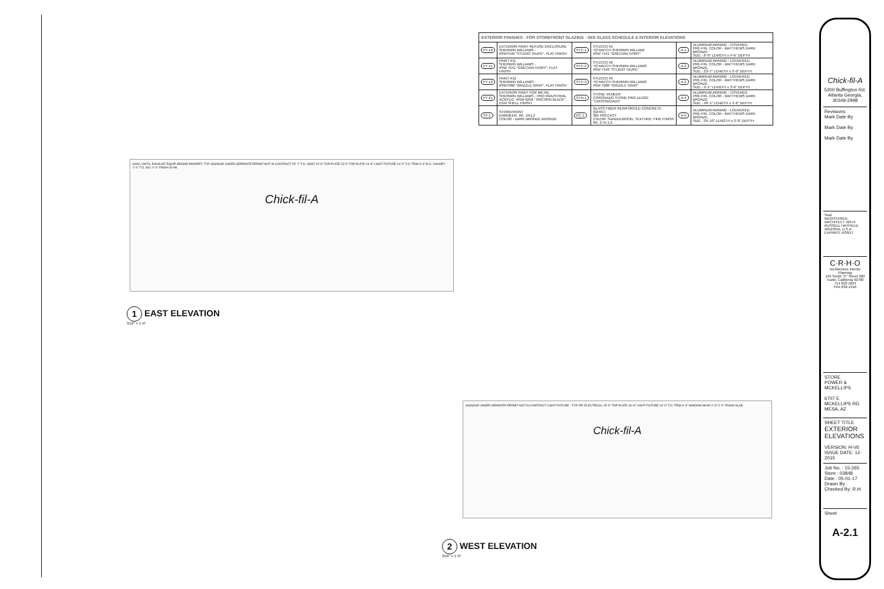| EXTERIOR FINISHES - FOR STOREFRONT GLAZING - SEE GLASS SCHEDULE & INTERIOR ELEVATIONS | | | | | |
| --- | --- | --- | --- | --- | --- |
| PT-10 | EXTERIOR PAINT REFUSE ENCLOSURE SHERWIN WILLIAMS - #SW7549 "STUDIO TAUPE", FLAT FINISH | STC-1 | STUCCO #1 TO MATCH SHERWIN WILLIAM #SW 7541 "GRECIAN IVORY" | A-1 | ALUMINUM AWNING - COVERED PRE-FIN. COLOR - MATTHEWS DARK BRONZE SIZE - 8'-0" LENGTH x 4'-6" DEPTH |
| PT-11 | PAINT #11 SHERWIN WILLIAMS - #SW 7541 "GRECIAN IVORY", FLAT FINISH | STC-2 | STUCCO #2 TO MATCH SHERWIN WILLIAMS #SW 7549 "STUDIO TAUPE" | A-2 | ALUMINUM AWNING - LOUVERED PRE-FIN. COLOR - MATTHEWS DARK BRONZE SIZE - 23'-7" LENGTH x 3'-0" DEPTH |
| PT-12 | PAINT #12 SHERWIN WILLIAMS - #SW7068 "GRIZZLE GRAY", FLAT FINISH | STC-3 | STUCCO #3 TO MATCH SHERWIN WILLIAMS #SW 7068 "GRIZZLE GRAY" | A-3 | ALUMINUM AWNING - LOUVERED PRE-FIN. COLOR - MATTHEWS DARK BRONZE SIZE - 9'-1" LENGTH x 3'-0" DEPTH |
| PT-21 | EXTERIOR PAINT FOR METAL SHERWIN WILLIAMS - PRO INDUSTRIAL ACRYLIC -#SW 6258 "TRICORN BLACK", EGG SHELL FINISH | STN-1 | STONE VENEER CORONADO STONE PRO-LEDGE "CROSSROADS" | A-4 | ALUMINUM AWNING - COVERED PRE-FIN. COLOR - MATTHEWS DARK BRONZE SIZE - 46'-1" LENGTH x 4'-6" DEPTH |
| ST-1 | STOREFRONT KAWNEER. RE: 2A1.2 COLOR - DARK BRONZE ANODIZE | PC-1 | GLASS FIBER REINFORCED CONCRETE (GFRC) 365 PRECAST COLOR: SANDLEWOOD, TEXTURE: FINE FINISH RE: 2 /A-1.2 | A-5 | ALUMINUM AWNING - LOUVERED PRE-FIN. COLOR - MATTHEWS DARK BRONZE SIZE - 34'-10" LENGTH x 3'-0" DEPTH |
HVAC UNITS, EXHAUST EQUIP. BEHIND PARAPET, TYP. SIGNAGE UNDER SEPARATE PERMIT-NOT IN CONTRACT 25'-7" T.O. JOIST 24'-8" TOP PLATE 23'-0" TOP PLATE 16'-8" LIGHT FIXTURE 14'-0" T.O. TRIM 9'-4" B.O. CANOPY 2'-4" T.O. SILL 0'-0" FINISH SLAB
Chick-fil-A
1 EAST ELEVATION
3/16" = 1'-0"
SIGNAGE UNDER SEPARATE PERMIT-NOT IN CONTRACT LIGHT FIXTURE - TYP. RE: ELECTRICAL 19'-0" TOP PLATE 16'-8" LIGHT FIXTURE 14'-0" T.O. TRIM 9'-4" WINDOW HEAD 2'-4" 0'-0" FINISH SLAB
Chick-fil-A
2 WEST ELEVATION
3/16" = 1'-0"
Chick-fil-A
5200 Buffington Rd.
Atlanta Georgia,
30349-2998
Revisions:
Mark Date By
Mark Date By
Mark Date By
Seal
REGISTERED ARCHITECT 42574 RUSSELL HATFIELD ARIZONA, U.S.A.
EXPIRES: 6/30/17
C·R·H·O
Architecture Interior Planning
195 South "C" Street 200
Tustin, California 92780
714 832-1834
FAX 832-1910
STORE
POWER & MCKELLIPS
6707 E MCKELLIPS RD.
MESA, AZ
SHEET TITLE
EXTERIOR ELEVATIONS
VERSION: H-V6
ISSUE DATE: 12-2015
Job No. : 15-265
Store : 03848
Date : 05-01-17
Drawn By :
Checked By: R.H.
Sheet
A-2.1